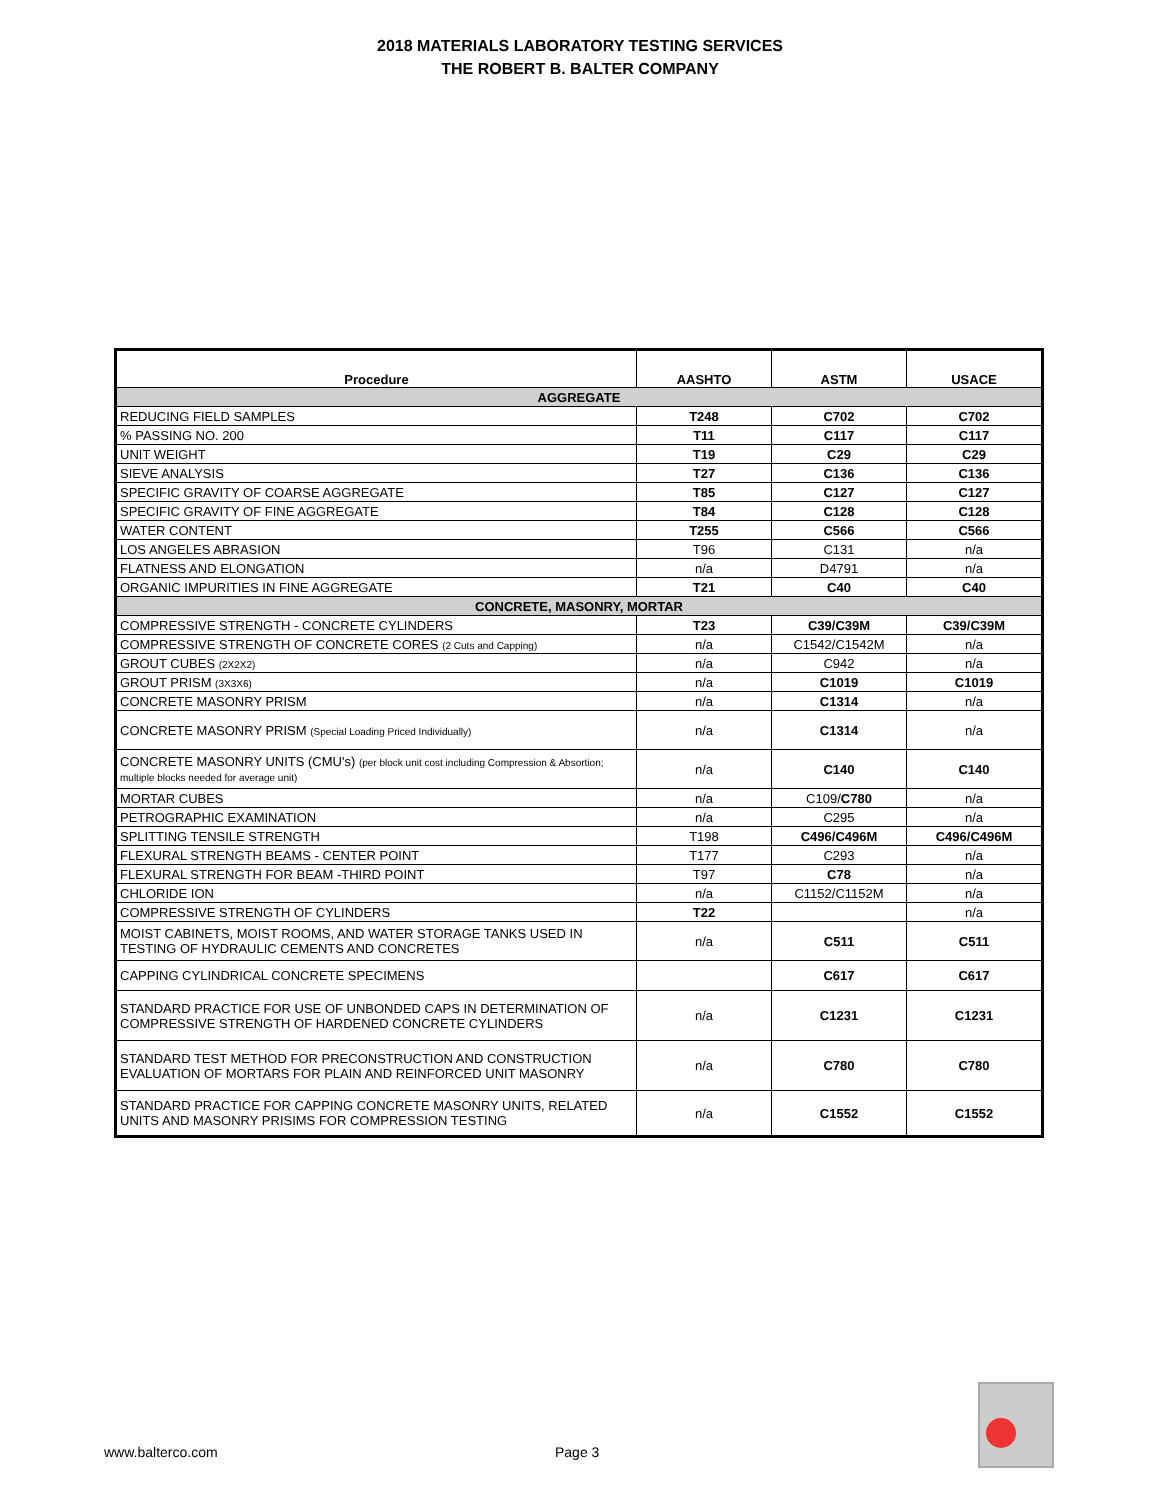2018 MATERIALS LABORATORY TESTING SERVICES
THE ROBERT B. BALTER COMPANY
| Procedure | AASHTO | ASTM | USACE |
| --- | --- | --- | --- |
| AGGREGATE | | | |
| REDUCING FIELD SAMPLES | T248 | C702 | C702 |
| % PASSING NO. 200 | T11 | C117 | C117 |
| UNIT WEIGHT | T19 | C29 | C29 |
| SIEVE ANALYSIS | T27 | C136 | C136 |
| SPECIFIC GRAVITY OF COARSE AGGREGATE | T85 | C127 | C127 |
| SPECIFIC GRAVITY OF FINE AGGREGATE | T84 | C128 | C128 |
| WATER CONTENT | T255 | C566 | C566 |
| LOS ANGELES ABRASION | T96 | C131 | n/a |
| FLATNESS AND ELONGATION | n/a | D4791 | n/a |
| ORGANIC IMPURITIES IN FINE AGGREGATE | T21 | C40 | C40 |
| CONCRETE, MASONRY, MORTAR | | | |
| COMPRESSIVE STRENGTH - CONCRETE CYLINDERS | T23 | C39/C39M | C39/C39M |
| COMPRESSIVE STRENGTH OF CONCRETE CORES (2 Cuts and Capping) | n/a | C1542/C1542M | n/a |
| GROUT CUBES (2X2X2) | n/a | C942 | n/a |
| GROUT PRISM (3X3X6) | n/a | C1019 | C1019 |
| CONCRETE MASONRY PRISM | n/a | C1314 | n/a |
| CONCRETE MASONRY PRISM (Special Loading Priced Individually) | n/a | C1314 | n/a |
| CONCRETE MASONRY UNITS (CMU's) (per block unit cost including Compression & Absortion; multiple blocks needed for average unit) | n/a | C140 | C140 |
| MORTAR CUBES | n/a | C109/ C780 | n/a |
| PETROGRAPHIC EXAMINATION | n/a | C295 | n/a |
| SPLITTING TENSILE STRENGTH | T198 | C496/C496M | C496/C496M |
| FLEXURAL STRENGTH BEAMS - CENTER POINT | T177 | C293 | n/a |
| FLEXURAL STRENGTH FOR BEAM -THIRD POINT | T97 | C78 | n/a |
| CHLORIDE ION | n/a | C1152/C1152M | n/a |
| COMPRESSIVE STRENGTH OF CYLINDERS | T22 | | n/a |
| MOIST CABINETS, MOIST ROOMS, AND WATER STORAGE TANKS USED IN TESTING OF HYDRAULIC CEMENTS AND CONCRETES | n/a | C511 | C511 |
| CAPPING CYLINDRICAL CONCRETE SPECIMENS | | C617 | C617 |
| STANDARD PRACTICE FOR USE OF UNBONDED CAPS IN DETERMINATION OF COMPRESSIVE STRENGTH OF HARDENED CONCRETE CYLINDERS | n/a | C1231 | C1231 |
| STANDARD TEST METHOD FOR PRECONSTRUCTION AND CONSTRUCTION EVALUATION OF MORTARS FOR PLAIN AND REINFORCED UNIT MASONRY | n/a | C780 | C780 |
| STANDARD PRACTICE FOR CAPPING CONCRETE MASONRY UNITS, RELATED UNITS AND MASONRY PRISIMS FOR COMPRESSION TESTING | n/a | C1552 | C1552 |
www.balterco.com Page 3